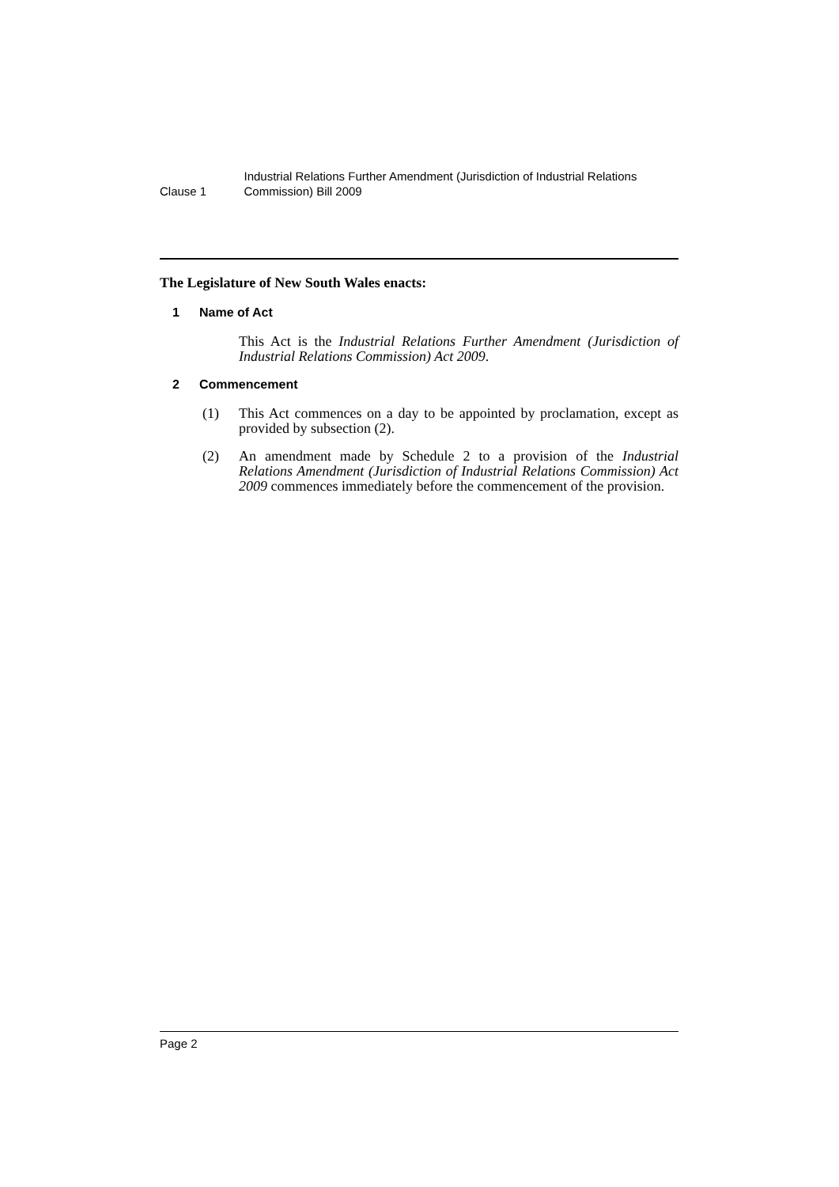Clause 1
Industrial Relations Further Amendment (Jurisdiction of Industrial Relations Commission) Bill 2009
The Legislature of New South Wales enacts:
1 Name of Act
This Act is the Industrial Relations Further Amendment (Jurisdiction of Industrial Relations Commission) Act 2009.
2 Commencement
(1) This Act commences on a day to be appointed by proclamation, except as provided by subsection (2).
(2) An amendment made by Schedule 2 to a provision of the Industrial Relations Amendment (Jurisdiction of Industrial Relations Commission) Act 2009 commences immediately before the commencement of the provision.
Page 2